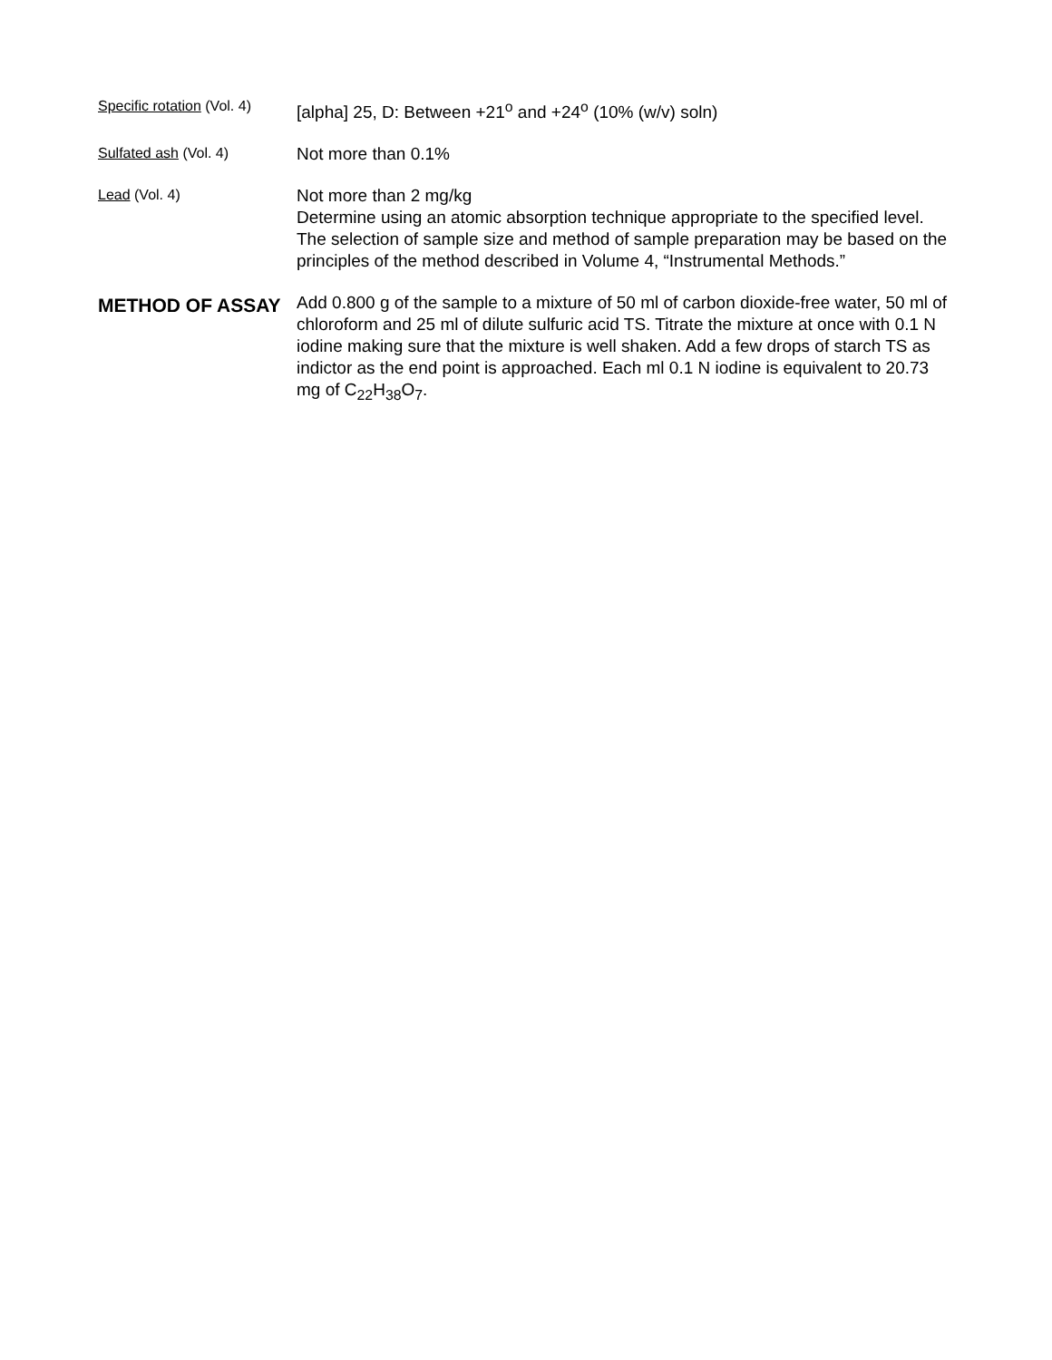Specific rotation (Vol. 4)
[alpha] 25, D: Between +21<sup>o</sup> and +24<sup>o</sup> (10% (w/v) soln)
Sulfated ash (Vol. 4)
Not more than 0.1%
Lead (Vol. 4)
Not more than 2 mg/kg
Determine using an atomic absorption technique appropriate to the specified level. The selection of sample size and method of sample preparation may be based on the principles of the method described in Volume 4, “Instrumental Methods.”
METHOD OF ASSAY
Add 0.800 g of the sample to a mixture of 50 ml of carbon dioxide-free water, 50 ml of chloroform and 25 ml of dilute sulfuric acid TS. Titrate the mixture at once with 0.1 N iodine making sure that the mixture is well shaken. Add a few drops of starch TS as indictor as the end point is approached. Each ml 0.1 N iodine is equivalent to 20.73 mg of C<sub>22</sub>H<sub>38</sub>O<sub>7</sub>.